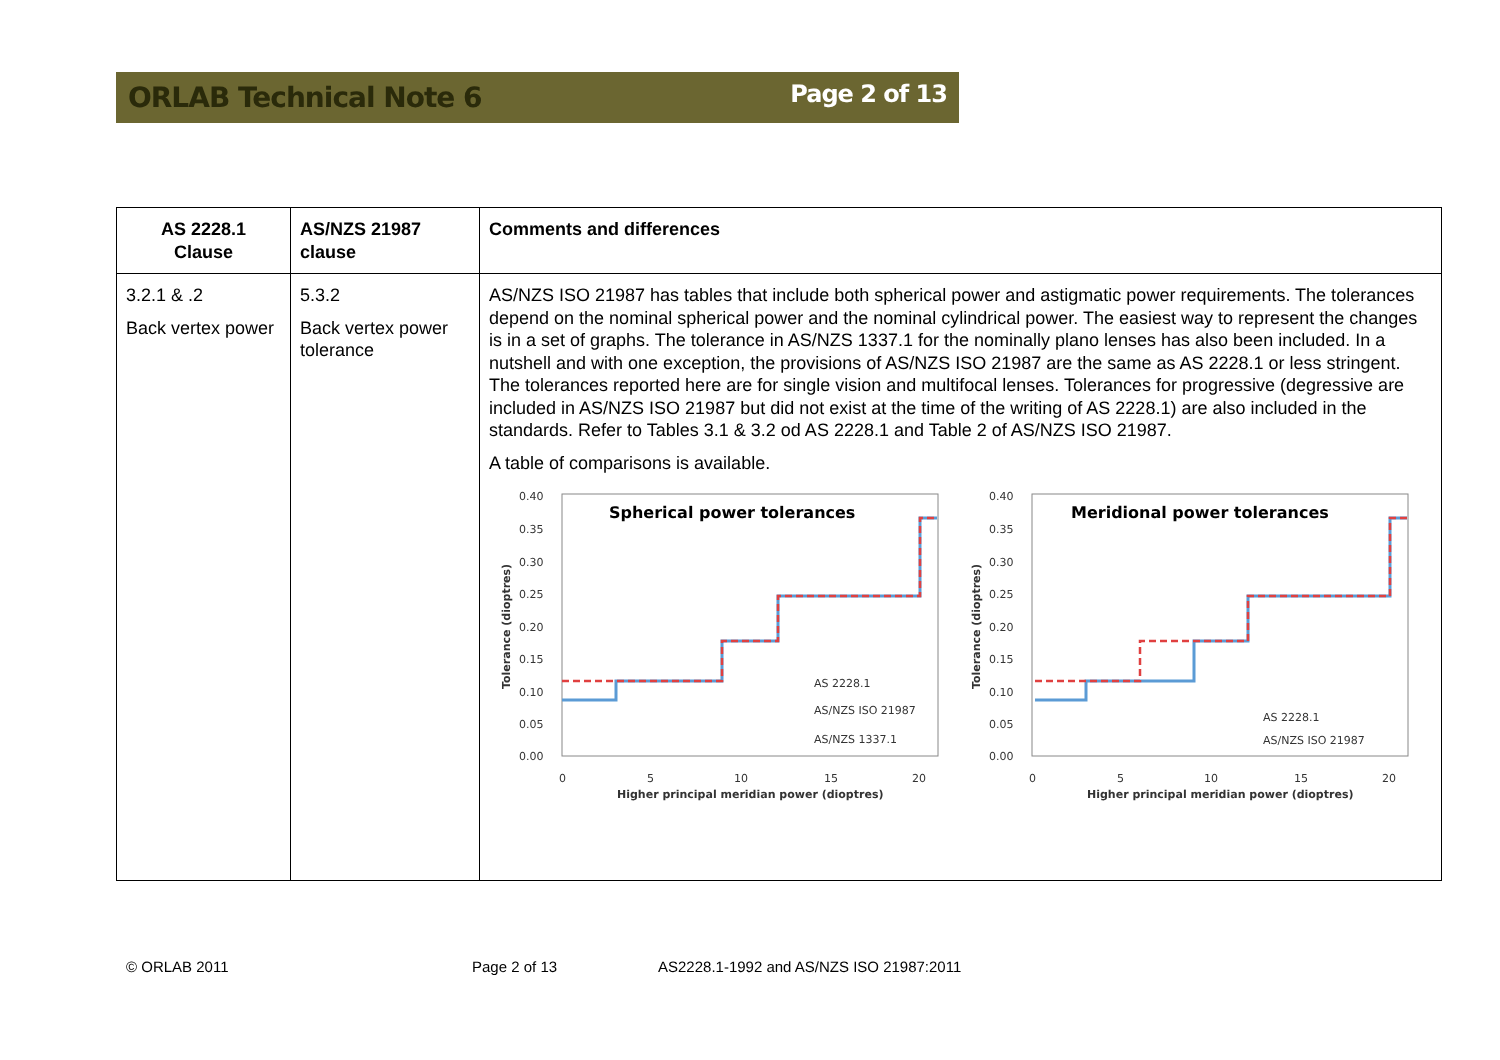ORLAB Technical Note 6 Page 2 of 13
| AS 2228.1 Clause | AS/NZS 21987 clause | Comments and differences |
| --- | --- | --- |
| 3.2.1 & .2 Back vertex power | 5.3.2 Back vertex power tolerance | AS/NZS ISO 21987 has tables that include both spherical power and astigmatic power requirements. The tolerances depend on the nominal spherical power and the nominal cylindrical power. The easiest way to represent the changes is in a set of graphs. The tolerance in AS/NZS 1337.1 for the nominally plano lenses has also been included. In a nutshell and with one exception, the provisions of AS/NZS ISO 21987 are the same as AS 2228.1 or less stringent. The tolerances reported here are for single vision and multifocal lenses. Tolerances for progressive (degressive are included in AS/NZS ISO 21987 but did not exist at the time of the writing of AS 2228.1) are also included in the standards. Refer to Tables 3.1 & 3.2 od AS 2228.1 and Table 2 of AS/NZS ISO 21987. A table of comparisons is available. Spherical power tolerances 0.40 0.35 0.30 0.25 0.20 0.15 0.10 0.05 0.00 0 5 10 15 20 Higher principal meridian power (dioptres) Tolerance (dioptres) AS 2228.1 AS/NZS ISO 21987 AS/NZS 1337.1 Meridional power tolerances 0.40 0.35 0.30 0.25 0.20 0.15 0.10 0.05 0.00 0 5 10 15 20 Higher principal meridian power (dioptres) Tolerance (dioptres) AS 2228.1 AS/NZS ISO 21987 |
© ORLAB 2011 Page 2 of 13 AS2228.1-1992 and AS/NZS ISO 21987:2011